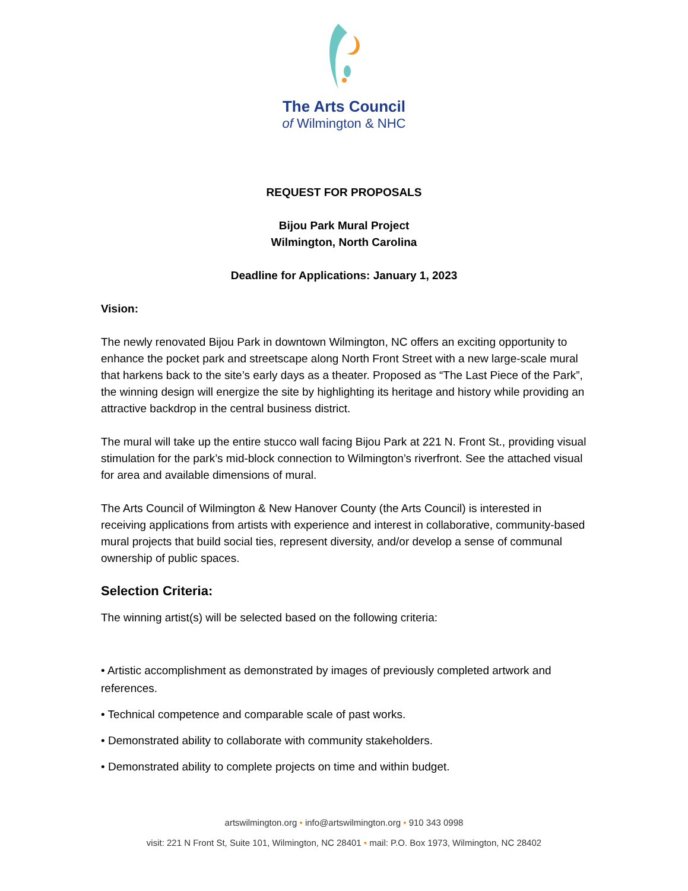The Arts Council
of Wilmington & NHC
REQUEST FOR PROPOSALS
Bijou Park Mural Project
Wilmington, North Carolina
Deadline for Applications: January 1, 2023
Vision:
The newly renovated Bijou Park in downtown Wilmington, NC offers an exciting opportunity to enhance the pocket park and streetscape along North Front Street with a new large-scale mural that harkens back to the site’s early days as a theater. Proposed as “The Last Piece of the Park”, the winning design will energize the site by highlighting its heritage and history while providing an attractive backdrop in the central business district.
The mural will take up the entire stucco wall facing Bijou Park at 221 N. Front St., providing visual stimulation for the park’s mid-block connection to Wilmington’s riverfront. See the attached visual for area and available dimensions of mural.
The Arts Council of Wilmington & New Hanover County (the Arts Council) is interested in receiving applications from artists with experience and interest in collaborative, community-based mural projects that build social ties, represent diversity, and/or develop a sense of communal ownership of public spaces.
Selection Criteria:
The winning artist(s) will be selected based on the following criteria:
• Artistic accomplishment as demonstrated by images of previously completed artwork and references.
• Technical competence and comparable scale of past works.
• Demonstrated ability to collaborate with community stakeholders.
• Demonstrated ability to complete projects on time and within budget.
artswilmington.org • info@artswilmington.org • 910 343 0998
visit: 221 N Front St, Suite 101, Wilmington, NC 28401 • mail: P.O. Box 1973, Wilmington, NC 28402